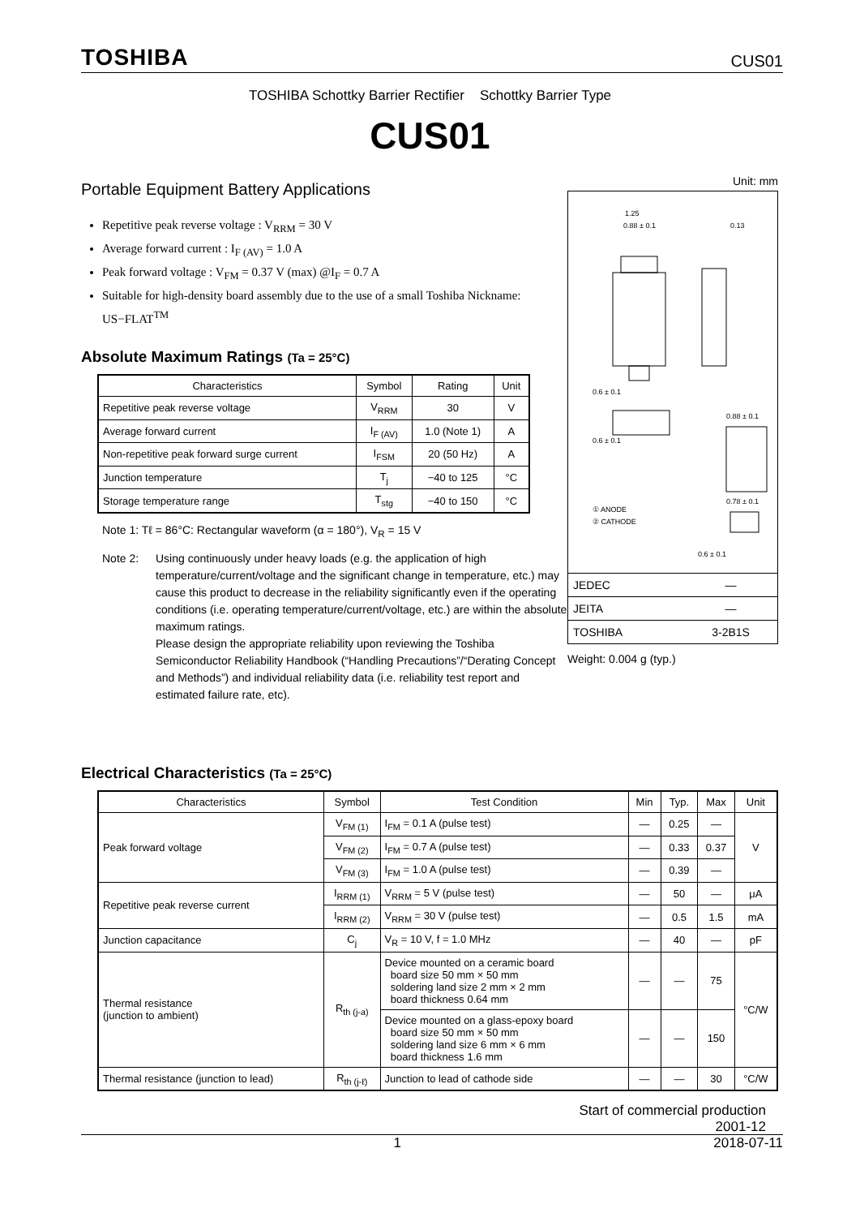TOSHIBA CUS01
TOSHIBA Schottky Barrier Rectifier Schottky Barrier Type
CUS01
Portable Equipment Battery Applications
Repetitive peak reverse voltage : V<sub>RRM</sub> = 30 V
Average forward current : I<sub>F (AV)</sub> = 1.0 A
Peak forward voltage : V<sub>FM</sub> = 0.37 V (max) @I<sub>F</sub> = 0.7 A
Suitable for high-density board assembly due to the use of a small Toshiba Nickname: US−FLAT<sup>TM</sup>
Absolute Maximum Ratings (Ta = 25°C)
| Characteristics | Symbol | Rating | Unit |
| --- | --- | --- | --- |
| Repetitive peak reverse voltage | V<sub>RRM</sub> | 30 | V |
| Average forward current | I<sub>F (AV)</sub> | 1.0 (Note 1) | A |
| Non-repetitive peak forward surge current | I<sub>FSM</sub> | 20 (50 Hz) | A |
| Junction temperature | T<sub>j</sub> | −40 to 125 | °C |
| Storage temperature range | T<sub>stg</sub> | −40 to 150 | °C |
Note 1: Tℓ = 86°C: Rectangular waveform (α = 180°), V<sub>R</sub> = 15 V
Note 2: Using continuously under heavy loads (e.g. the application of high temperature/current/voltage and the significant change in temperature, etc.) may cause this product to decrease in the reliability significantly even if the operating conditions (i.e. operating temperature/current/voltage, etc.) are within the absolute maximum ratings.
Please design the appropriate reliability upon reviewing the Toshiba Semiconductor Reliability Handbook (“Handling Precautions”/“Derating Concept and Methods”) and individual reliability data (i.e. reliability test report and estimated failure rate, etc).
Unit: mm
1.25
0.88 ± 0.1
0.13
0.6 ± 0.1
0.88 ± 0.1
0.78 ± 0.1
0.6 ± 0.1
0.6 ± 0.1
① ANODE
② CATHODE
| JEDEC | ― |
| JEITA | ― |
| TOSHIBA | 3-2B1S |
Weight: 0.004 g (typ.)
Electrical Characteristics (Ta = 25°C)
| Characteristics | Symbol | Test Condition | Min | Typ. | Max | Unit |
| --- | --- | --- | --- | --- | --- | --- |
| Peak forward voltage | V<sub>FM (1)</sub> | I<sub>FM</sub> = 0.1 A (pulse test) | ― | 0.25 | ― | V |
| | V<sub>FM (2)</sub> | I<sub>FM</sub> = 0.7 A (pulse test) | ― | 0.33 | 0.37 | |
| | V<sub>FM (3)</sub> | I<sub>FM</sub> = 1.0 A (pulse test) | ― | 0.39 | ― | |
| Repetitive peak reverse current | I<sub>RRM (1)</sub> | V<sub>RRM</sub> = 5 V (pulse test) | ― | 50 | ― | μA |
| | I<sub>RRM (2)</sub> | V<sub>RRM</sub> = 30 V (pulse test) | ― | 0.5 | 1.5 | mA |
| Junction capacitance | C<sub>j</sub> | V<sub>R</sub> = 10 V, f = 1.0 MHz | ― | 40 | ― | pF |
| Thermal resistance (junction to ambient) | R<sub>th (j-a)</sub> | Device mounted on a ceramic board board size 50 mm × 50 mm soldering land size 2 mm × 2 mm board thickness 0.64 mm | ― | ― | 75 | °C/W |
| | | Device mounted on a glass-epoxy board board size 50 mm × 50 mm soldering land size 6 mm × 6 mm board thickness 1.6 mm | ― | ― | 150 | |
| Thermal resistance (junction to lead) | R<sub>th (j-ℓ)</sub> | Junction to lead of cathode side | ― | ― | 30 | °C/W |
Start of commercial production
2001-12
1 2018-07-11